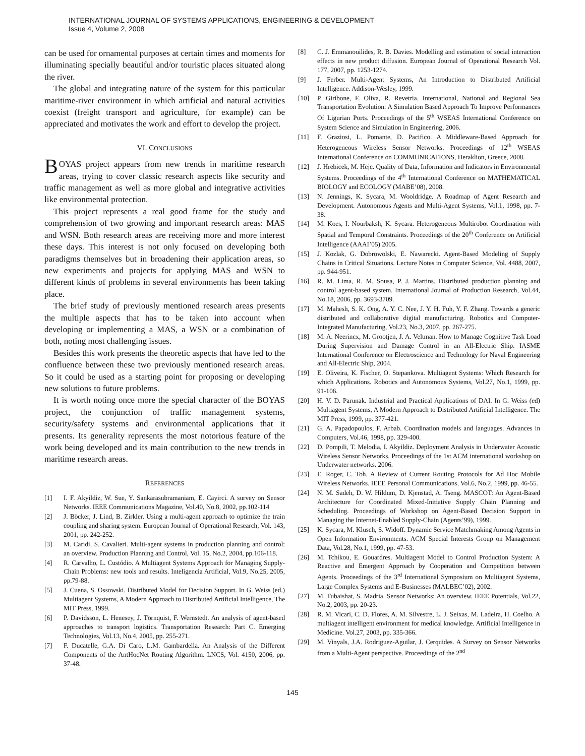INTERNATIONAL JOURNAL OF SYSTEMS APPLICATIONS, ENGINEERING & DEVELOPMENT
Issue 4, Volume 2, 2008
can be used for ornamental purposes at certain times and moments for illuminating specially beautiful and/or touristic places situated along the river.
The global and integrating nature of the system for this particular maritime-river environment in which artificial and natural activities coexist (freight transport and agriculture, for example) can be appreciated and motivates the work and effort to develop the project.
VI. CONCLUSIONS
BOYAS project appears from new trends in maritime research areas, trying to cover classic research aspects like security and traffic management as well as more global and integrative activities like environmental protection.
This project represents a real good frame for the study and comprehension of two growing and important research areas: MAS and WSN. Both research areas are receiving more and more interest these days. This interest is not only focused on developing both paradigms themselves but in broadening their application areas, so new experiments and projects for applying MAS and WSN to different kinds of problems in several environments has been taking place.
The brief study of previously mentioned research areas presents the multiple aspects that has to be taken into account when developing or implementing a MAS, a WSN or a combination of both, noting most challenging issues.
Besides this work presents the theoretic aspects that have led to the confluence between these two previously mentioned research areas. So it could be used as a starting point for proposing or developing new solutions to future problems.
It is worth noting once more the special character of the BOYAS project, the conjunction of traffic management systems, security/safety systems and environmental applications that it presents. Its generality represents the most notorious feature of the work being developed and its main contribution to the new trends in maritime research areas.
REFERENCES
[1] I. F. Akyildiz, W. Sue, Y. Sankarasubramaniam, E. Cayirci. A survey on Sensor Networks. IEEE Communications Magazine, Vol.40, No.8, 2002, pp.102-114
[2] J. Böcker, J. Lind, B. Zirkler. Using a multi-agent approach to optimize the train coupling and sharing system. European Journal of Operational Research, Vol. 143, 2001, pp. 242-252.
[3] M. Caridi, S. Cavalieri. Multi-agent systems in production planning and control: an overview. Production Planning and Control, Vol. 15, No.2, 2004, pp.106-118.
[4] R. Carvalho, L. Custódio. A Multiagent Systems Approach for Managing Supply-Chain Problems: new tools and results. Inteligencia Artificial, Vol.9, No.25, 2005, pp.79-88.
[5] J. Cuena, S. Ossowski. Distributed Model for Decision Support. In G. Weiss (ed.) Multiagent Systems, A Modern Approach to Distributed Artificial Intelligence, The MIT Press, 1999.
[6] P. Davidsson, L. Henesey, J. Törnquist, F. Wernstedt. An analysis of agent-based approaches to transport logistics. Transportation Research: Part C. Emerging Technologies, Vol.13, No.4, 2005, pp. 255-271.
[7] F. Ducatelle, G.A. Di Caro, L.M. Gambardella. An Analysis of the Different Components of the AntHocNet Routing Algorithm. LNCS, Vol. 4150, 2006, pp. 37-48.
[8] C. J. Emmanouilides, R. B. Davies. Modelling and estimation of social interaction effects in new product diffusion. European Journal of Operational Research Vol. 177, 2007, pp. 1253-1274.
[9] J. Ferber. Multi-Agent Systems, An Introduction to Distributed Artificial Intelligence. Addison-Wesley, 1999.
[10] P. Giribone, F. Oliva, R. Revetria. International, National and Regional Sea Transportation Evolution: A Simulation Based Approach To Improve Performances Of Ligurian Ports. Proceedings of the 5<sup>th</sup> WSEAS International Conference on System Science and Simulation in Engineering, 2006.
[11] F. Graziosi, L. Pomante, D. Pacifico. A Middleware-Based Approach for Heterogeneous Wireless Sensor Networks. Proceedings of 12<sup>th</sup> WSEAS International Conference on COMMUNICATIONS, Heraklion, Greece, 2008.
[12] J. Hrebicek, M. Hejc. Quality of Data, Information and Indicators in Environmental Systems. Proceedings of the 4<sup>th</sup> International Conference on MATHEMATICAL BIOLOGY and ECOLOGY (MABE’08), 2008.
[13] N. Jennings, K. Sycara, M. Wooldridge. A Roadmap of Agent Research and Development. Autonomous Agents and Multi-Agent Systems, Vol.1, 1998, pp. 7-38.
[14] M. Koes, I. Nourbaksh, K. Sycara. Heterogeneous Multirobot Coordination with Spatial and Temporal Constraints. Proceedings of the 20<sup>th</sup> Conference on Artificial Intelligence (AAAI’05) 2005.
[15] J. Kozlak, G. Dobrowolski, E. Nawarecki. Agent-Based Modeling of Supply Chains in Critical Situations. Lecture Notes in Computer Science, Vol. 4488, 2007, pp. 944-951.
[16] R. M. Lima, R. M. Sousa, P. J. Martins. Distributed production planning and control agent-based system. International Journal of Production Research, Vol.44, No.18, 2006, pp. 3693-3709.
[17] M. Mahesh, S. K. Ong, A. Y. C. Nee, J. Y. H. Fuh, Y. F. Zhang. Towards a generic distributed and collaborative digital manufacturing. Robotics and Computer-Integrated Manufacturing, Vol.23, No.3, 2007, pp. 267-275.
[18] M. A. Neerincx, M. Grootjen, J. A. Veltman. How to Manage Cognitive Task Load During Supervision and Damage Control in an All-Electric Ship. IASME International Conference on Electroscience and Technology for Naval Engineering and All-Electric Ship, 2004.
[19] E. Oliveira, K. Fischer, O. Stepankova. Multiagent Systems: Which Research for which Applications. Robotics and Autonomous Systems, Vol.27, No.1, 1999, pp. 91-106.
[20] H. V. D. Parunak. Industrial and Practical Applications of DAI. In G. Weiss (ed) Multiagent Systems, A Modern Approach to Distributed Artificial Intelligence. The MIT Press, 1999, pp. 377-421.
[21] G. A. Papadopoulos, F. Arbab. Coordination models and languages. Advances in Computers, Vol.46, 1998, pp. 329-400.
[22] D. Pompili, T. Melodia, I. Akyildiz. Deployment Analysis in Underwater Acoustic Wireless Sensor Networks. Proceedings of the 1st ACM international workshop on Underwater networks. 2006.
[23] E. Roger, C. Toh. A Review of Current Routing Protocols for Ad Hoc Mobile Wireless Networks. IEEE Personal Communications, Vol.6, No.2, 1999, pp. 46-55.
[24] N. M. Sadeh, D. W. Hildum, D. Kjenstad, A. Tseng. MASCOT: An Agent-Based Architecture for Coordinated Mixed-Initiative Supply Chain Planning and Scheduling. Proceedings of Workshop on Agent-Based Decision Support in Managing the Internet-Enabled Supply-Chain (Agents’99), 1999.
[25] K. Sycara, M. Klusch, S. Widoff. Dynamic Service Matchmaking Among Agents in Open Information Environments. ACM Special Interests Group on Management Data, Vol.28, No.1, 1999, pp. 47-53.
[26] M. Tchikou, E. Gouardres. Multiagent Model to Control Production System: A Reactive and Emergent Approach by Cooperation and Competition between Agents. Proceedings of the 3<sup>rd</sup> International Symposium on Multiagent Systems, Large Complex Systems and E-Businesses (MALBEC’02), 2002.
[27] M. Tubaishat, S. Madria. Sensor Networks: An overview. IEEE Potentials, Vol.22, No.2, 2003, pp. 20-23.
[28] R. M. Vicari, C. D. Flores, A. M. Silvestre, L. J. Seixas, M. Ladeira, H. Coelho. A multiagent intelligent environment for medical knowledge. Artificial Intelligence in Medicine. Vol.27, 2003, pp. 335-366.
[29] M. Vinyals, J.A. Rodriguez-Aguilar, J. Cerquides. A Survey on Sensor Networks from a Multi-Agent perspective. Proceedings of the 2<sup>nd</sup>
145